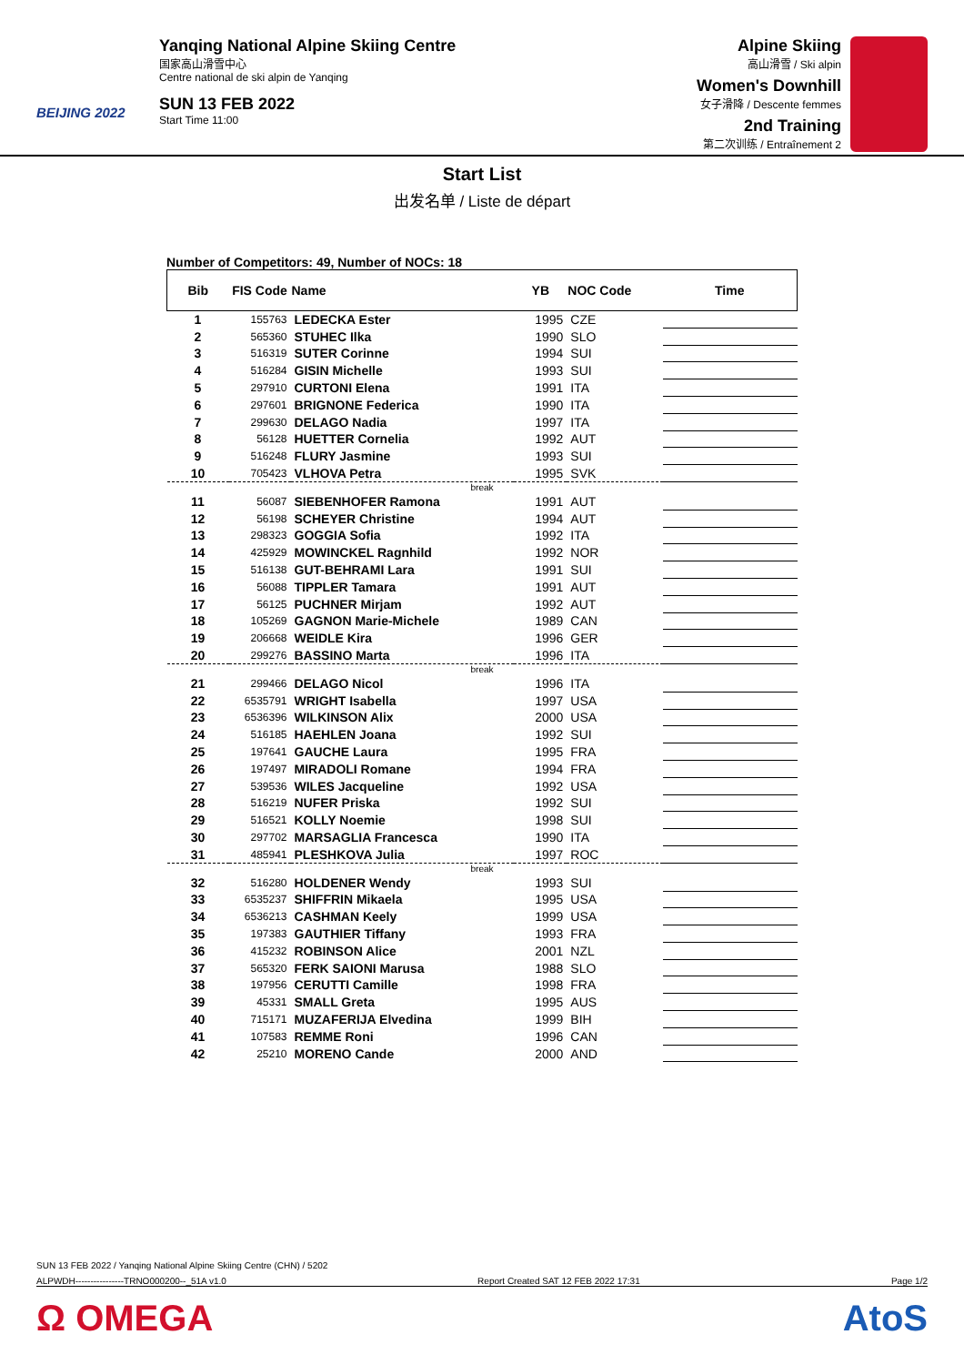BEIJING 2022
Yanqing National Alpine Skiing Centre
国家高山滑雪中心
Centre national de ski alpin de Yanqing
SUN 13 FEB 2022
Start Time 11:00
Alpine Skiing
高山滑雪 / Ski alpin
Women's Downhill
女子滑降 / Descente femmes
2nd Training
第二次训练 / Entraînement 2
Start List
出发名单 / Liste de départ
Number of Competitors: 49, Number of NOCs: 18
| Bib | FIS Code | Name | YB | NOC Code | Time |
| --- | --- | --- | --- | --- | --- |
| 1 | 155763 | LEDECKA Ester | 1995 | CZE | |
| 2 | 565360 | STUHEC Ilka | 1990 | SLO | |
| 3 | 516319 | SUTER Corinne | 1994 | SUI | |
| 4 | 516284 | GISIN Michelle | 1993 | SUI | |
| 5 | 297910 | CURTONI Elena | 1991 | ITA | |
| 6 | 297601 | BRIGNONE Federica | 1990 | ITA | |
| 7 | 299630 | DELAGO Nadia | 1997 | ITA | |
| 8 | 56128 | HUETTER Cornelia | 1992 | AUT | |
| 9 | 516248 | FLURY Jasmine | 1993 | SUI | |
| 10 | 705423 | VLHOVA Petra | 1995 | SVK | |
| break | | | | | |
| 11 | 56087 | SIEBENHOFER Ramona | 1991 | AUT | |
| 12 | 56198 | SCHEYER Christine | 1994 | AUT | |
| 13 | 298323 | GOGGIA Sofia | 1992 | ITA | |
| 14 | 425929 | MOWINCKEL Ragnhild | 1992 | NOR | |
| 15 | 516138 | GUT-BEHRAMI Lara | 1991 | SUI | |
| 16 | 56088 | TIPPLER Tamara | 1991 | AUT | |
| 17 | 56125 | PUCHNER Mirjam | 1992 | AUT | |
| 18 | 105269 | GAGNON Marie-Michele | 1989 | CAN | |
| 19 | 206668 | WEIDLE Kira | 1996 | GER | |
| 20 | 299276 | BASSINO Marta | 1996 | ITA | |
| break | | | | | |
| 21 | 299466 | DELAGO Nicol | 1996 | ITA | |
| 22 | 6535791 | WRIGHT Isabella | 1997 | USA | |
| 23 | 6536396 | WILKINSON Alix | 2000 | USA | |
| 24 | 516185 | HAEHLEN Joana | 1992 | SUI | |
| 25 | 197641 | GAUCHE Laura | 1995 | FRA | |
| 26 | 197497 | MIRADOLI Romane | 1994 | FRA | |
| 27 | 539536 | WILES Jacqueline | 1992 | USA | |
| 28 | 516219 | NUFER Priska | 1992 | SUI | |
| 29 | 516521 | KOLLY Noemie | 1998 | SUI | |
| 30 | 297702 | MARSAGLIA Francesca | 1990 | ITA | |
| 31 | 485941 | PLESHKOVA Julia | 1997 | ROC | |
| break | | | | | |
| 32 | 516280 | HOLDENER Wendy | 1993 | SUI | |
| 33 | 6535237 | SHIFFRIN Mikaela | 1995 | USA | |
| 34 | 6536213 | CASHMAN Keely | 1999 | USA | |
| 35 | 197383 | GAUTHIER Tiffany | 1993 | FRA | |
| 36 | 415232 | ROBINSON Alice | 2001 | NZL | |
| 37 | 565320 | FERK SAIONI Marusa | 1988 | SLO | |
| 38 | 197956 | CERUTTI Camille | 1998 | FRA | |
| 39 | 45331 | SMALL Greta | 1995 | AUS | |
| 40 | 715171 | MUZAFERIJA Elvedina | 1999 | BIH | |
| 41 | 107583 | REMME Roni | 1996 | CAN | |
| 42 | 25210 | MORENO Cande | 2000 | AND | |
SUN 13 FEB 2022 / Yanqing National Alpine Skiing Centre (CHN) / 5202
ALPWDH----------------TRNO000200--_51A v1.0 Report Created SAT 12 FEB 2022 17:31 Page 1/2
Ω OMEGA AtoS